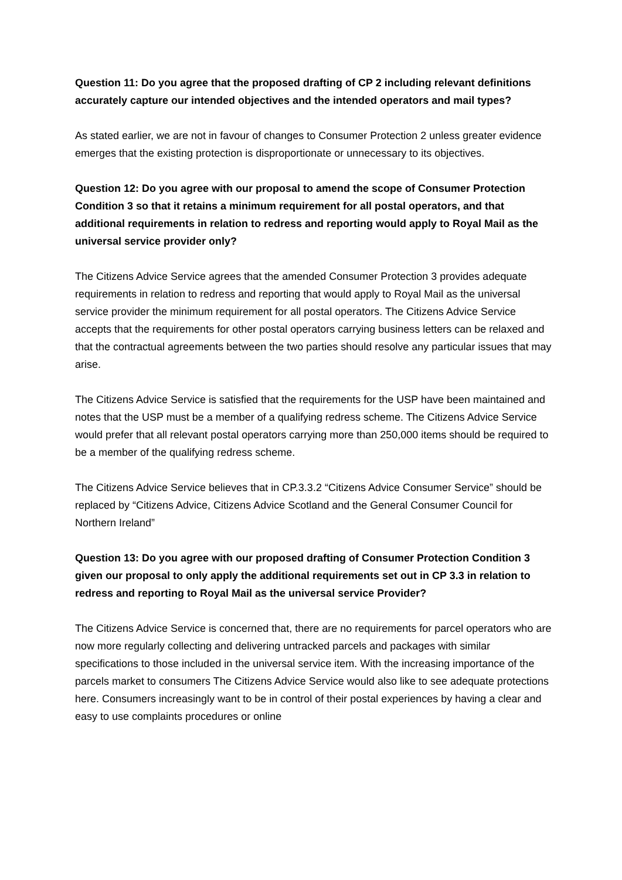Question 11: Do you agree that the proposed drafting of CP 2 including relevant definitions accurately capture our intended objectives and the intended operators and mail types?
As stated earlier, we are not in favour of changes to Consumer Protection 2 unless greater evidence emerges that the existing protection is disproportionate or unnecessary to its objectives.
Question 12: Do you agree with our proposal to amend the scope of Consumer Protection Condition 3 so that it retains a minimum requirement for all postal operators, and that additional requirements in relation to redress and reporting would apply to Royal Mail as the universal service provider only?
The Citizens Advice Service agrees that the amended Consumer Protection 3 provides adequate requirements in relation to redress and reporting that would apply to Royal Mail as the universal service provider the minimum requirement for all postal operators. The Citizens Advice Service accepts that the requirements for other postal operators carrying business letters can be relaxed and that the contractual agreements between the two parties should resolve any particular issues that may arise.
The Citizens Advice Service is satisfied that the requirements for the USP have been maintained and notes that the USP must be a member of a qualifying redress scheme. The Citizens Advice Service would prefer that all relevant postal operators carrying more than 250,000 items should be required to be a member of the qualifying redress scheme.
The Citizens Advice Service believes that in CP.3.3.2 “Citizens Advice Consumer Service” should be replaced by “Citizens Advice, Citizens Advice Scotland and the General Consumer Council for Northern Ireland”
Question 13: Do you agree with our proposed drafting of Consumer Protection Condition 3 given our proposal to only apply the additional requirements set out in CP 3.3 in relation to redress and reporting to Royal Mail as the universal service Provider?
The Citizens Advice Service is concerned that, there are no requirements for parcel operators who are now more regularly collecting and delivering untracked parcels and packages with similar specifications to those included in the universal service item. With the increasing importance of the parcels market to consumers The Citizens Advice Service would also like to see adequate protections here. Consumers increasingly want to be in control of their postal experiences by having a clear and easy to use complaints procedures or online